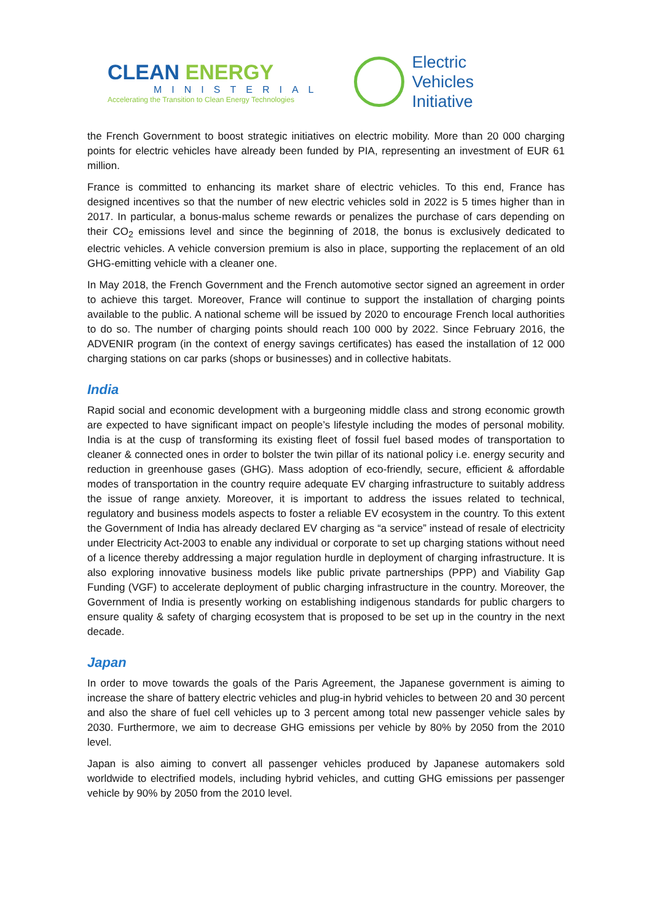CLEAN ENERGY
MINISTERIAL
Accelerating the Transition to Clean Energy Technologies
Electric
Vehicles
Initiative
the French Government to boost strategic initiatives on electric mobility. More than 20 000 charging points for electric vehicles have already been funded by PIA, representing an investment of EUR 61 million.
France is committed to enhancing its market share of electric vehicles. To this end, France has designed incentives so that the number of new electric vehicles sold in 2022 is 5 times higher than in 2017. In particular, a bonus-malus scheme rewards or penalizes the purchase of cars depending on their CO<sub>2</sub> emissions level and since the beginning of 2018, the bonus is exclusively dedicated to electric vehicles. A vehicle conversion premium is also in place, supporting the replacement of an old GHG-emitting vehicle with a cleaner one.
In May 2018, the French Government and the French automotive sector signed an agreement in order to achieve this target. Moreover, France will continue to support the installation of charging points available to the public. A national scheme will be issued by 2020 to encourage French local authorities to do so. The number of charging points should reach 100 000 by 2022. Since February 2016, the ADVENIR program (in the context of energy savings certificates) has eased the installation of 12 000 charging stations on car parks (shops or businesses) and in collective habitats.
India
Rapid social and economic development with a burgeoning middle class and strong economic growth are expected to have significant impact on people’s lifestyle including the modes of personal mobility. India is at the cusp of transforming its existing fleet of fossil fuel based modes of transportation to cleaner & connected ones in order to bolster the twin pillar of its national policy i.e. energy security and reduction in greenhouse gases (GHG). Mass adoption of eco-friendly, secure, efficient & affordable modes of transportation in the country require adequate EV charging infrastructure to suitably address the issue of range anxiety. Moreover, it is important to address the issues related to technical, regulatory and business models aspects to foster a reliable EV ecosystem in the country. To this extent the Government of India has already declared EV charging as “a service” instead of resale of electricity under Electricity Act-2003 to enable any individual or corporate to set up charging stations without need of a licence thereby addressing a major regulation hurdle in deployment of charging infrastructure. It is also exploring innovative business models like public private partnerships (PPP) and Viability Gap Funding (VGF) to accelerate deployment of public charging infrastructure in the country. Moreover, the Government of India is presently working on establishing indigenous standards for public chargers to ensure quality & safety of charging ecosystem that is proposed to be set up in the country in the next decade.
Japan
In order to move towards the goals of the Paris Agreement, the Japanese government is aiming to increase the share of battery electric vehicles and plug-in hybrid vehicles to between 20 and 30 percent and also the share of fuel cell vehicles up to 3 percent among total new passenger vehicle sales by 2030. Furthermore, we aim to decrease GHG emissions per vehicle by 80% by 2050 from the 2010 level.
Japan is also aiming to convert all passenger vehicles produced by Japanese automakers sold worldwide to electrified models, including hybrid vehicles, and cutting GHG emissions per passenger vehicle by 90% by 2050 from the 2010 level.